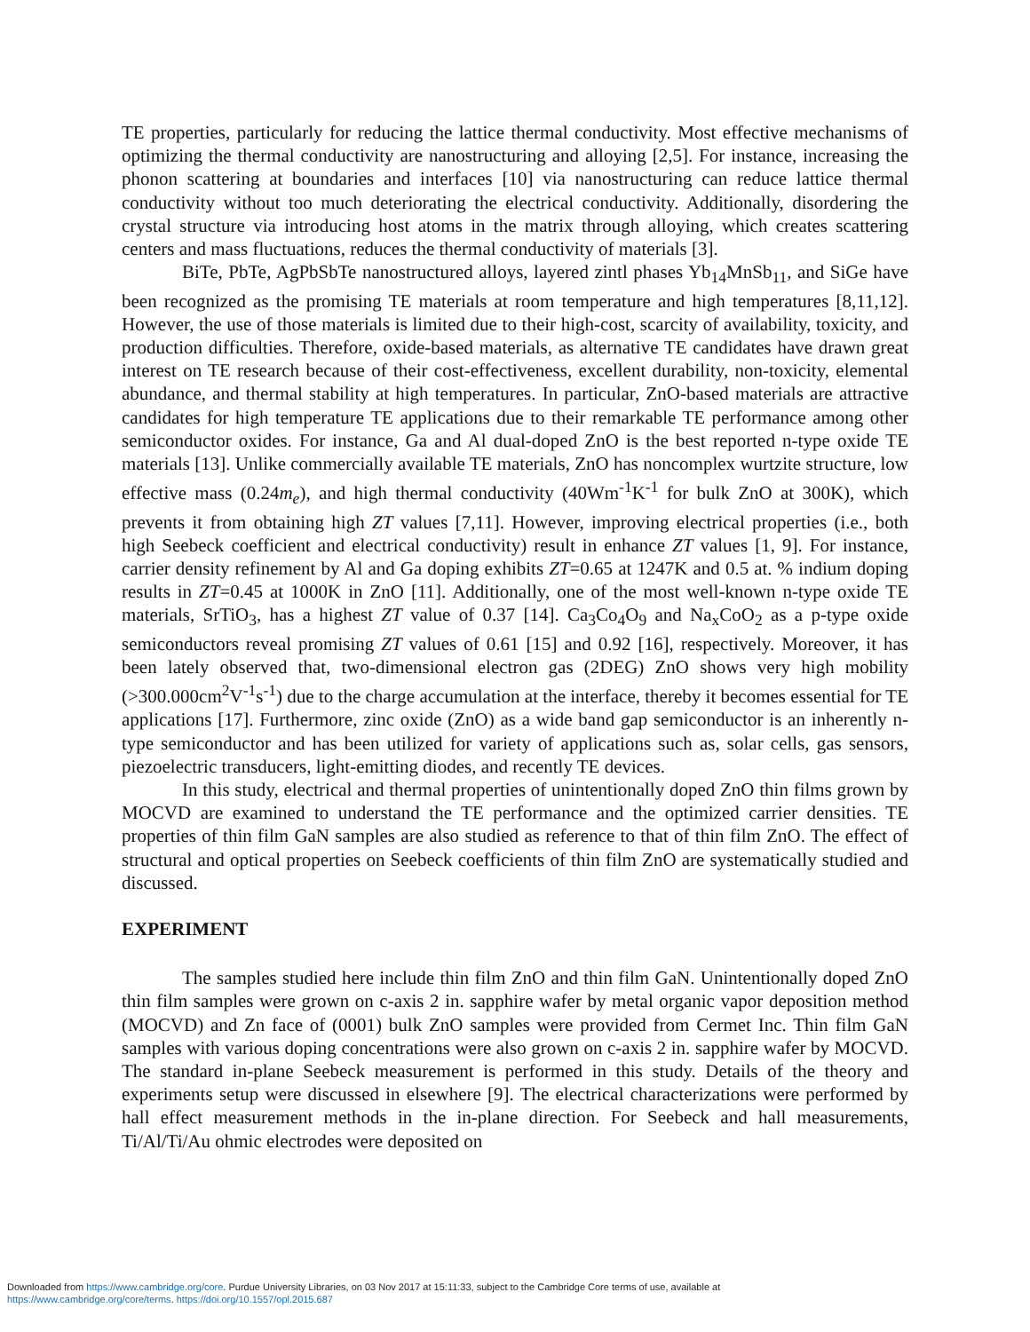TE properties, particularly for reducing the lattice thermal conductivity. Most effective mechanisms of optimizing the thermal conductivity are nanostructuring and alloying [2,5]. For instance, increasing the phonon scattering at boundaries and interfaces [10] via nanostructuring can reduce lattice thermal conductivity without too much deteriorating the electrical conductivity. Additionally, disordering the crystal structure via introducing host atoms in the matrix through alloying, which creates scattering centers and mass fluctuations, reduces the thermal conductivity of materials [3].
BiTe, PbTe, AgPbSbTe nanostructured alloys, layered zintl phases Yb<sub>14</sub>MnSb<sub>11</sub>, and SiGe have been recognized as the promising TE materials at room temperature and high temperatures [8,11,12]. However, the use of those materials is limited due to their high-cost, scarcity of availability, toxicity, and production difficulties. Therefore, oxide-based materials, as alternative TE candidates have drawn great interest on TE research because of their cost-effectiveness, excellent durability, non-toxicity, elemental abundance, and thermal stability at high temperatures. In particular, ZnO-based materials are attractive candidates for high temperature TE applications due to their remarkable TE performance among other semiconductor oxides. For instance, Ga and Al dual-doped ZnO is the best reported n-type oxide TE materials [13]. Unlike commercially available TE materials, ZnO has noncomplex wurtzite structure, low effective mass (0.24m<sub>e</sub>), and high thermal conductivity (40Wm<sup>-1</sup>K<sup>-1</sup> for bulk ZnO at 300K), which prevents it from obtaining high ZT values [7,11]. However, improving electrical properties (i.e., both high Seebeck coefficient and electrical conductivity) result in enhance ZT values [1, 9]. For instance, carrier density refinement by Al and Ga doping exhibits ZT=0.65 at 1247K and 0.5 at. % indium doping results in ZT=0.45 at 1000K in ZnO [11]. Additionally, one of the most well-known n-type oxide TE materials, SrTiO<sub>3</sub>, has a highest ZT value of 0.37 [14]. Ca<sub>3</sub>Co<sub>4</sub>O<sub>9</sub> and Na<sub>x</sub>CoO<sub>2</sub> as a p-type oxide semiconductors reveal promising ZT values of 0.61 [15] and 0.92 [16], respectively. Moreover, it has been lately observed that, two-dimensional electron gas (2DEG) ZnO shows very high mobility (>300.000cm<sup>2</sup>V<sup>-1</sup>s<sup>-1</sup>) due to the charge accumulation at the interface, thereby it becomes essential for TE applications [17]. Furthermore, zinc oxide (ZnO) as a wide band gap semiconductor is an inherently n-type semiconductor and has been utilized for variety of applications such as, solar cells, gas sensors, piezoelectric transducers, light-emitting diodes, and recently TE devices.
In this study, electrical and thermal properties of unintentionally doped ZnO thin films grown by MOCVD are examined to understand the TE performance and the optimized carrier densities. TE properties of thin film GaN samples are also studied as reference to that of thin film ZnO. The effect of structural and optical properties on Seebeck coefficients of thin film ZnO are systematically studied and discussed.
EXPERIMENT
The samples studied here include thin film ZnO and thin film GaN. Unintentionally doped ZnO thin film samples were grown on c-axis 2 in. sapphire wafer by metal organic vapor deposition method (MOCVD) and Zn face of (0001) bulk ZnO samples were provided from Cermet Inc. Thin film GaN samples with various doping concentrations were also grown on c-axis 2 in. sapphire wafer by MOCVD. The standard in-plane Seebeck measurement is performed in this study. Details of the theory and experiments setup were discussed in elsewhere [9]. The electrical characterizations were performed by hall effect measurement methods in the in-plane direction. For Seebeck and hall measurements, Ti/Al/Ti/Au ohmic electrodes were deposited on
Downloaded from https://www.cambridge.org/core. Purdue University Libraries, on 03 Nov 2017 at 15:11:33, subject to the Cambridge Core terms of use, available at
https://www.cambridge.org/core/terms. https://doi.org/10.1557/opl.2015.687